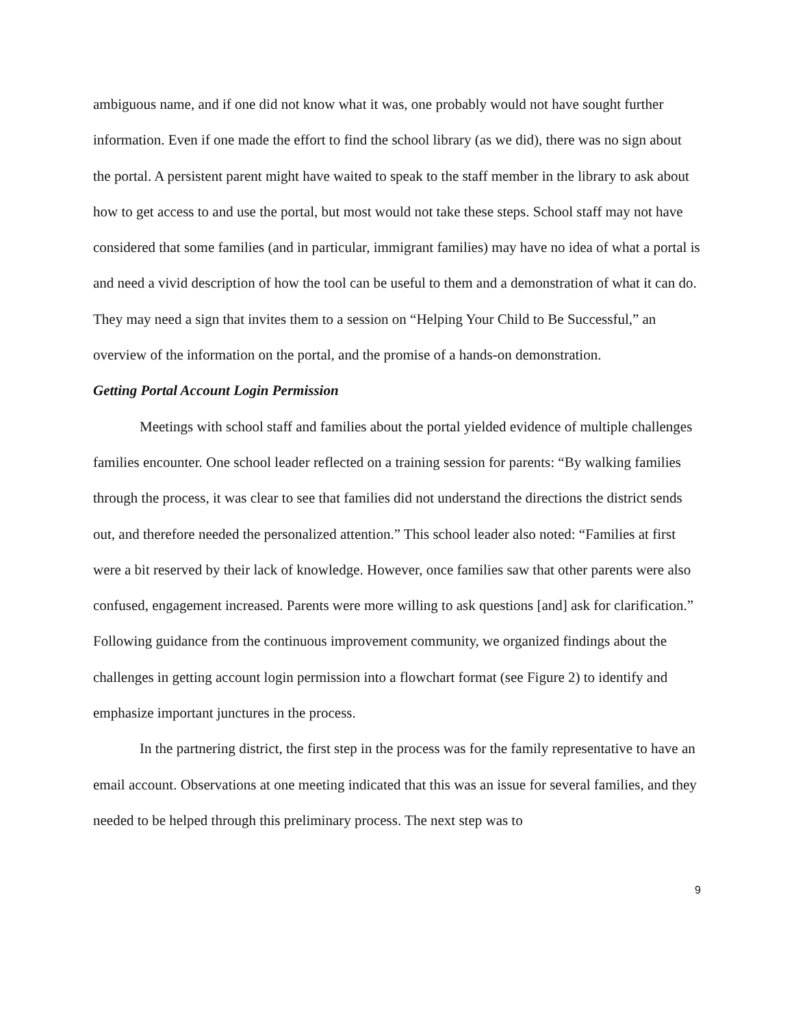ambiguous name, and if one did not know what it was, one probably would not have sought further information. Even if one made the effort to find the school library (as we did), there was no sign about the portal. A persistent parent might have waited to speak to the staff member in the library to ask about how to get access to and use the portal, but most would not take these steps. School staff may not have considered that some families (and in particular, immigrant families) may have no idea of what a portal is and need a vivid description of how the tool can be useful to them and a demonstration of what it can do. They may need a sign that invites them to a session on “Helping Your Child to Be Successful,” an overview of the information on the portal, and the promise of a hands-on demonstration.
Getting Portal Account Login Permission
Meetings with school staff and families about the portal yielded evidence of multiple challenges families encounter. One school leader reflected on a training session for parents: “By walking families through the process, it was clear to see that families did not understand the directions the district sends out, and therefore needed the personalized attention.” This school leader also noted: “Families at first were a bit reserved by their lack of knowledge. However, once families saw that other parents were also confused, engagement increased. Parents were more willing to ask questions [and] ask for clarification.” Following guidance from the continuous improvement community, we organized findings about the challenges in getting account login permission into a flowchart format (see Figure 2) to identify and emphasize important junctures in the process.
In the partnering district, the first step in the process was for the family representative to have an email account. Observations at one meeting indicated that this was an issue for several families, and they needed to be helped through this preliminary process. The next step was to
9